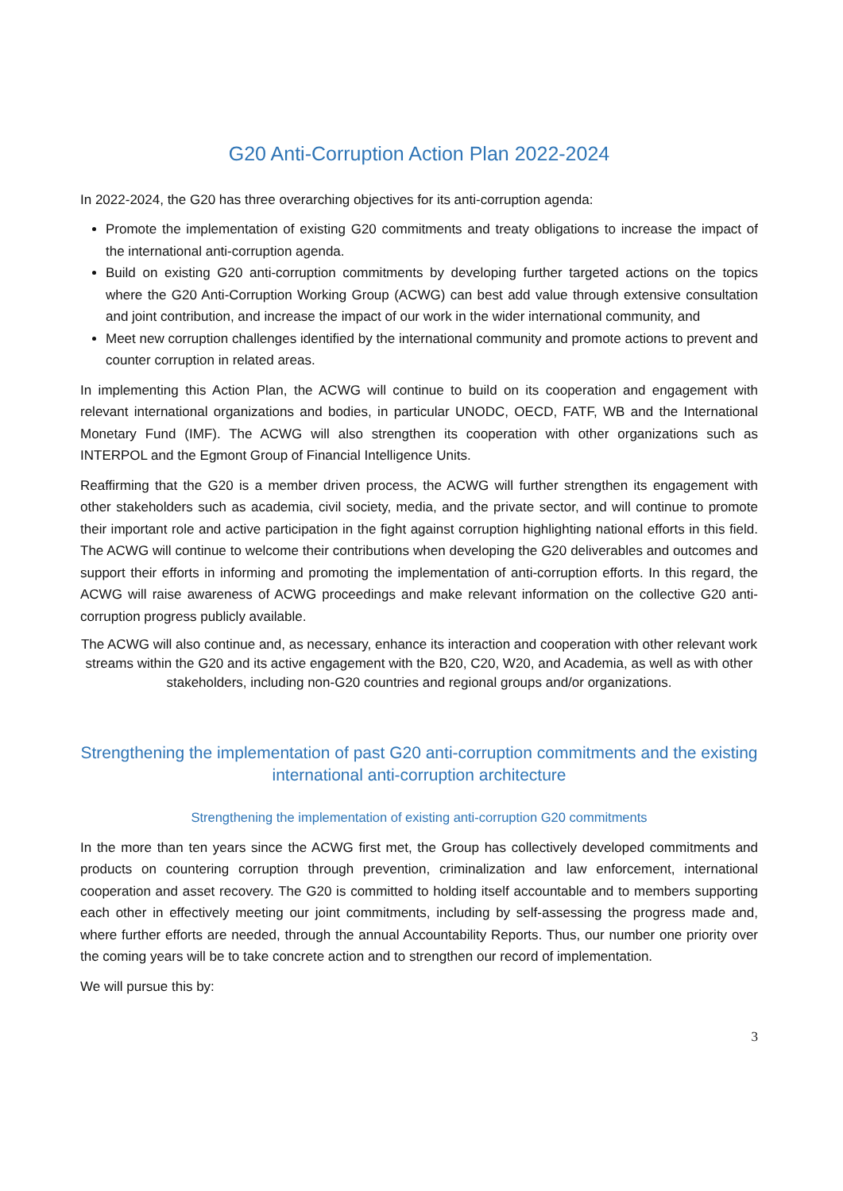G20 Anti-Corruption Action Plan 2022-2024
In 2022-2024, the G20 has three overarching objectives for its anti-corruption agenda:
Promote the implementation of existing G20 commitments and treaty obligations to increase the impact of the international anti-corruption agenda.
Build on existing G20 anti-corruption commitments by developing further targeted actions on the topics where the G20 Anti-Corruption Working Group (ACWG) can best add value through extensive consultation and joint contribution, and increase the impact of our work in the wider international community, and
Meet new corruption challenges identified by the international community and promote actions to prevent and counter corruption in related areas.
In implementing this Action Plan, the ACWG will continue to build on its cooperation and engagement with relevant international organizations and bodies, in particular UNODC, OECD, FATF, WB and the International Monetary Fund (IMF). The ACWG will also strengthen its cooperation with other organizations such as INTERPOL and the Egmont Group of Financial Intelligence Units.
Reaffirming that the G20 is a member driven process, the ACWG will further strengthen its engagement with other stakeholders such as academia, civil society, media, and the private sector, and will continue to promote their important role and active participation in the fight against corruption highlighting national efforts in this field. The ACWG will continue to welcome their contributions when developing the G20 deliverables and outcomes and support their efforts in informing and promoting the implementation of anti-corruption efforts. In this regard, the ACWG will raise awareness of ACWG proceedings and make relevant information on the collective G20 anti-corruption progress publicly available.
The ACWG will also continue and, as necessary, enhance its interaction and cooperation with other relevant work streams within the G20 and its active engagement with the B20, C20, W20, and Academia, as well as with other stakeholders, including non-G20 countries and regional groups and/or organizations.
Strengthening the implementation of past G20 anti-corruption commitments and the existing international anti-corruption architecture
Strengthening the implementation of existing anti-corruption G20 commitments
In the more than ten years since the ACWG first met, the Group has collectively developed commitments and products on countering corruption through prevention, criminalization and law enforcement, international cooperation and asset recovery. The G20 is committed to holding itself accountable and to members supporting each other in effectively meeting our joint commitments, including by self-assessing the progress made and, where further efforts are needed, through the annual Accountability Reports. Thus, our number one priority over the coming years will be to take concrete action and to strengthen our record of implementation.
We will pursue this by:
3